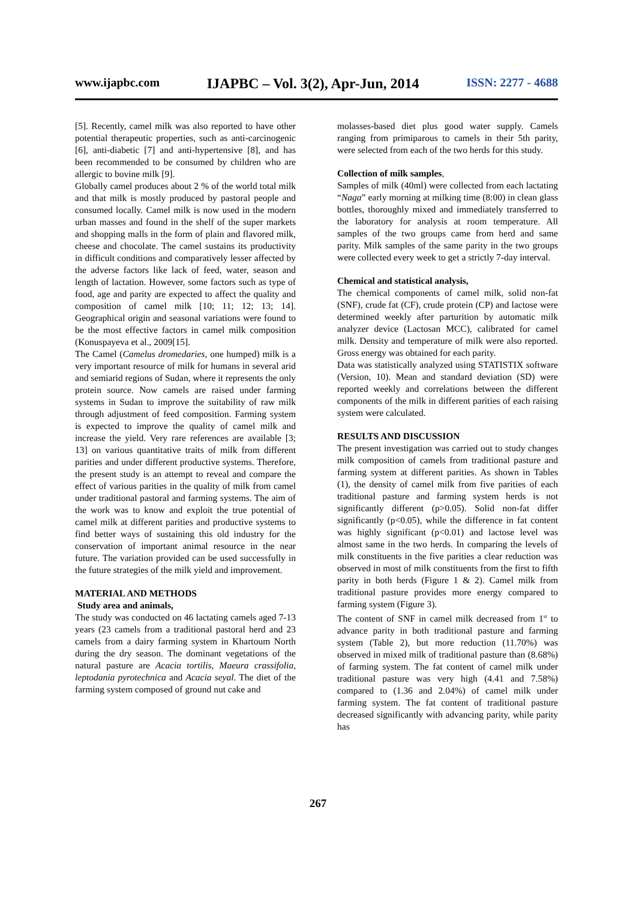www.ijapbc.com IJAPBC – Vol. 3(2), Apr-Jun, 2014 ISSN: 2277 - 4688
[5]. Recently, camel milk was also reported to have other potential therapeutic properties, such as anti-carcinogenic [6], anti-diabetic [7] and anti-hypertensive [8], and has been recommended to be consumed by children who are allergic to bovine milk [9].
Globally camel produces about 2 % of the world total milk and that milk is mostly produced by pastoral people and consumed locally. Camel milk is now used in the modern urban masses and found in the shelf of the super markets and shopping malls in the form of plain and flavored milk, cheese and chocolate. The camel sustains its productivity in difficult conditions and comparatively lesser affected by the adverse factors like lack of feed, water, season and length of lactation. However, some factors such as type of food, age and parity are expected to affect the quality and composition of camel milk [10; 11; 12; 13; 14]. Geographical origin and seasonal variations were found to be the most effective factors in camel milk composition (Konuspayeva et al., 2009[15].
The Camel (Camelus dromedaries, one humped) milk is a very important resource of milk for humans in several arid and semiarid regions of Sudan, where it represents the only protein source. Now camels are raised under farming systems in Sudan to improve the suitability of raw milk through adjustment of feed composition. Farming system is expected to improve the quality of camel milk and increase the yield. Very rare references are available [3; 13] on various quantitative traits of milk from different parities and under different productive systems. Therefore, the present study is an attempt to reveal and compare the effect of various parities in the quality of milk from camel under traditional pastoral and farming systems. The aim of the work was to know and exploit the true potential of camel milk at different parities and productive systems to find better ways of sustaining this old industry for the conservation of important animal resource in the near future. The variation provided can be used successfully in the future strategies of the milk yield and improvement.
MATERIAL AND METHODS
Study area and animals,
The study was conducted on 46 lactating camels aged 7-13 years (23 camels from a traditional pastoral herd and 23 camels from a dairy farming system in Khartoum North during the dry season. The dominant vegetations of the natural pasture are Acacia tortilis, Maeura crassifolia, leptodania pyrotechnica and Acacia seyal. The diet of the farming system composed of ground nut cake and
molasses-based diet plus good water supply. Camels ranging from primiparous to camels in their 5th parity, were selected from each of the two herds for this study.
Collection of milk samples,
Samples of milk (40ml) were collected from each lactating “Naga” early morning at milking time (8:00) in clean glass bottles, thoroughly mixed and immediately transferred to the laboratory for analysis at room temperature. All samples of the two groups came from herd and same parity. Milk samples of the same parity in the two groups were collected every week to get a strictly 7-day interval.
Chemical and statistical analysis,
The chemical components of camel milk, solid non-fat (SNF), crude fat (CF), crude protein (CP) and lactose were determined weekly after parturition by automatic milk analyzer device (Lactosan MCC), calibrated for camel milk. Density and temperature of milk were also reported. Gross energy was obtained for each parity.
Data was statistically analyzed using STATISTIX software (Version, 10). Mean and standard deviation (SD) were reported weekly and correlations between the different components of the milk in different parities of each raising system were calculated.
RESULTS AND DISCUSSION
The present investigation was carried out to study changes milk composition of camels from traditional pasture and farming system at different parities. As shown in Tables (1), the density of camel milk from five parities of each traditional pasture and farming system herds is not significantly different (p>0.05). Solid non-fat differ significantly (p<0.05), while the difference in fat content was highly significant (p<0.01) and lactose level was almost same in the two herds. In comparing the levels of milk constituents in the five parities a clear reduction was observed in most of milk constituents from the first to fifth parity in both herds (Figure 1 & 2). Camel milk from traditional pasture provides more energy compared to farming system (Figure 3).
The content of SNF in camel milk decreased from 1<sup>st</sup> to advance parity in both traditional pasture and farming system (Table 2), but more reduction (11.70%) was observed in mixed milk of traditional pasture than (8.68%) of farming system. The fat content of camel milk under traditional pasture was very high (4.41 and 7.58%) compared to (1.36 and 2.04%) of camel milk under farming system. The fat content of traditional pasture decreased significantly with advancing parity, while parity has
267